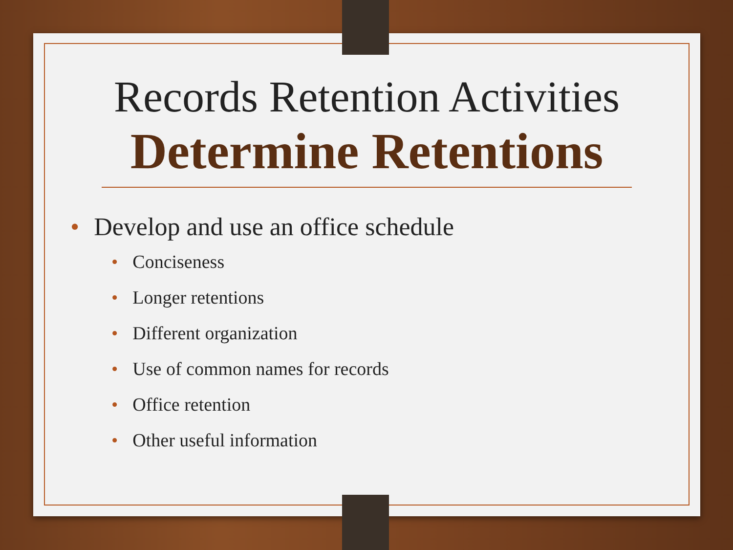Records Retention Activities
Determine Retentions
• Develop and use an office schedule
• Conciseness
• Longer retentions
• Different organization
• Use of common names for records
• Office retention
• Other useful information